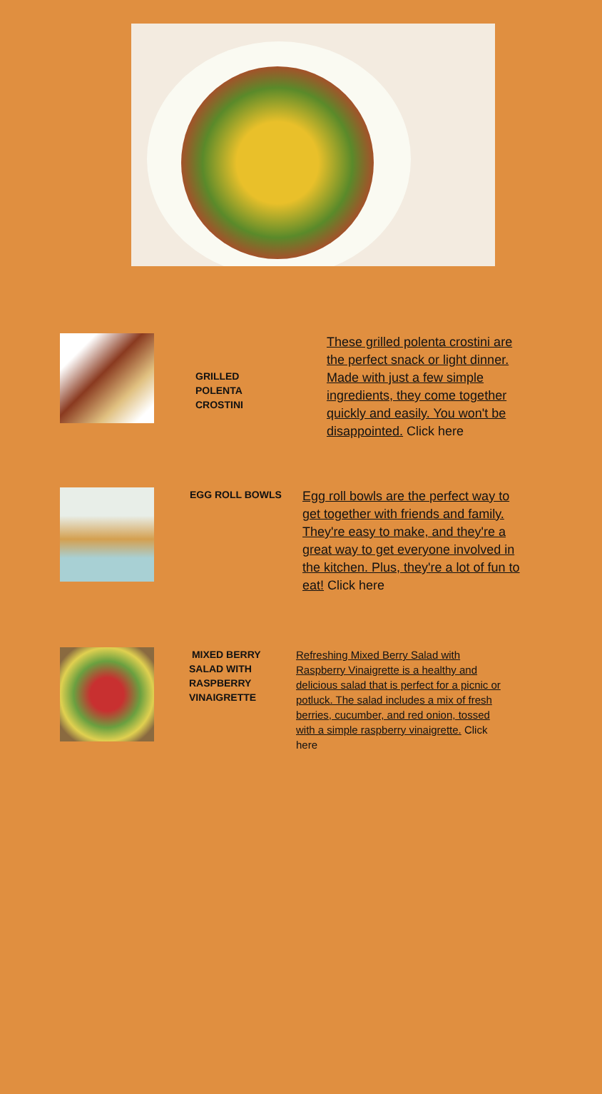GRILLED
POLENTA
CROSTINI
These grilled polenta crostini are the perfect snack or light dinner. Made with just a few simple ingredients, they come together quickly and easily. You won't be disappointed. Click here
EGG ROLL BOWLS
Egg roll bowls are the perfect way to get together with friends and family. They're easy to make, and they're a great way to get everyone involved in the kitchen. Plus, they're a lot of fun to eat! Click here
MIXED BERRY SALAD WITH RASPBERRY VINAIGRETTE
Refreshing Mixed Berry Salad with Raspberry Vinaigrette is a healthy and delicious salad that is perfect for a picnic or potluck. The salad includes a mix of fresh berries, cucumber, and red onion, tossed with a simple raspberry vinaigrette. Click here